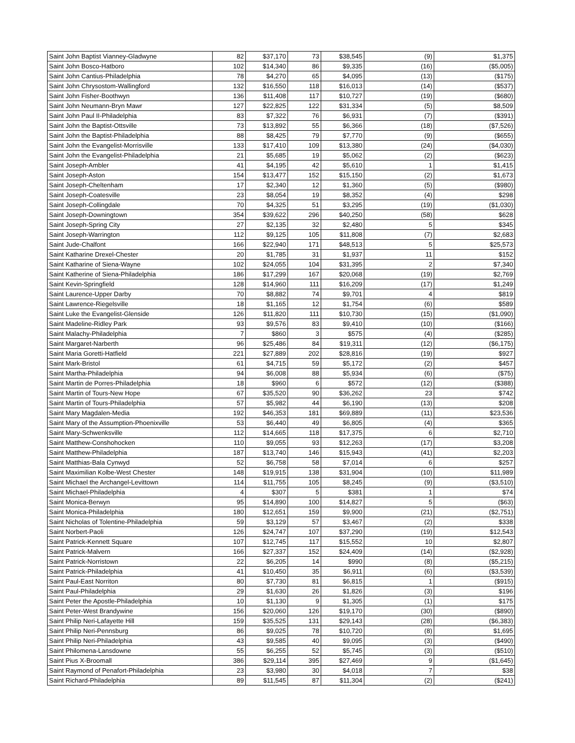| Saint John Baptist Vianney-Gladwyne | 82 | $37,170 | 73 | $38,545 | (9) | $1,375 |
| Saint John Bosco-Hatboro | 102 | $14,340 | 86 | $9,335 | (16) | ($5,005) |
| Saint John Cantius-Philadelphia | 78 | $4,270 | 65 | $4,095 | (13) | ($175) |
| Saint John Chrysostom-Wallingford | 132 | $16,550 | 118 | $16,013 | (14) | ($537) |
| Saint John Fisher-Boothwyn | 136 | $11,408 | 117 | $10,727 | (19) | ($680) |
| Saint John Neumann-Bryn Mawr | 127 | $22,825 | 122 | $31,334 | (5) | $8,509 |
| Saint John Paul II-Philadelphia | 83 | $7,322 | 76 | $6,931 | (7) | ($391) |
| Saint John the Baptist-Ottsville | 73 | $13,892 | 55 | $6,366 | (18) | ($7,526) |
| Saint John the Baptist-Philadelphia | 88 | $8,425 | 79 | $7,770 | (9) | ($655) |
| Saint John the Evangelist-Morrisville | 133 | $17,410 | 109 | $13,380 | (24) | ($4,030) |
| Saint John the Evangelist-Philadelphia | 21 | $5,685 | 19 | $5,062 | (2) | ($623) |
| Saint Joseph-Ambler | 41 | $4,195 | 42 | $5,610 | 1 | $1,415 |
| Saint Joseph-Aston | 154 | $13,477 | 152 | $15,150 | (2) | $1,673 |
| Saint Joseph-Cheltenham | 17 | $2,340 | 12 | $1,360 | (5) | ($980) |
| Saint Joseph-Coatesville | 23 | $8,054 | 19 | $8,352 | (4) | $298 |
| Saint Joseph-Collingdale | 70 | $4,325 | 51 | $3,295 | (19) | ($1,030) |
| Saint Joseph-Downingtown | 354 | $39,622 | 296 | $40,250 | (58) | $628 |
| Saint Joseph-Spring City | 27 | $2,135 | 32 | $2,480 | 5 | $345 |
| Saint Joseph-Warrington | 112 | $9,125 | 105 | $11,808 | (7) | $2,683 |
| Saint Jude-Chalfont | 166 | $22,940 | 171 | $48,513 | 5 | $25,573 |
| Saint Katharine Drexel-Chester | 20 | $1,785 | 31 | $1,937 | 11 | $152 |
| Saint Katharine of Siena-Wayne | 102 | $24,055 | 104 | $31,395 | 2 | $7,340 |
| Saint Katherine of Siena-Philadelphia | 186 | $17,299 | 167 | $20,068 | (19) | $2,769 |
| Saint Kevin-Springfield | 128 | $14,960 | 111 | $16,209 | (17) | $1,249 |
| Saint Laurence-Upper Darby | 70 | $8,882 | 74 | $9,701 | 4 | $819 |
| Saint Lawrence-Riegelsville | 18 | $1,165 | 12 | $1,754 | (6) | $589 |
| Saint Luke the Evangelist-Glenside | 126 | $11,820 | 111 | $10,730 | (15) | ($1,090) |
| Saint Madeline-Ridley Park | 93 | $9,576 | 83 | $9,410 | (10) | ($166) |
| Saint Malachy-Philadelphia | 7 | $860 | 3 | $575 | (4) | ($285) |
| Saint Margaret-Narberth | 96 | $25,486 | 84 | $19,311 | (12) | ($6,175) |
| Saint Maria Goretti-Hatfield | 221 | $27,889 | 202 | $28,816 | (19) | $927 |
| Saint Mark-Bristol | 61 | $4,715 | 59 | $5,172 | (2) | $457 |
| Saint Martha-Philadelphia | 94 | $6,008 | 88 | $5,934 | (6) | ($75) |
| Saint Martin de Porres-Philadelphia | 18 | $960 | 6 | $572 | (12) | ($388) |
| Saint Martin of Tours-New Hope | 67 | $35,520 | 90 | $36,262 | 23 | $742 |
| Saint Martin of Tours-Philadelphia | 57 | $5,982 | 44 | $6,190 | (13) | $208 |
| Saint Mary Magdalen-Media | 192 | $46,353 | 181 | $69,889 | (11) | $23,536 |
| Saint Mary of the Assumption-Phoenixville | 53 | $6,440 | 49 | $6,805 | (4) | $365 |
| Saint Mary-Schwenksville | 112 | $14,665 | 118 | $17,375 | 6 | $2,710 |
| Saint Matthew-Conshohocken | 110 | $9,055 | 93 | $12,263 | (17) | $3,208 |
| Saint Matthew-Philadelphia | 187 | $13,740 | 146 | $15,943 | (41) | $2,203 |
| Saint Matthias-Bala Cynwyd | 52 | $6,758 | 58 | $7,014 | 6 | $257 |
| Saint Maximilian Kolbe-West Chester | 148 | $19,915 | 138 | $31,904 | (10) | $11,989 |
| Saint Michael the Archangel-Levittown | 114 | $11,755 | 105 | $8,245 | (9) | ($3,510) |
| Saint Michael-Philadelphia | 4 | $307 | 5 | $381 | 1 | $74 |
| Saint Monica-Berwyn | 95 | $14,890 | 100 | $14,827 | 5 | ($63) |
| Saint Monica-Philadelphia | 180 | $12,651 | 159 | $9,900 | (21) | ($2,751) |
| Saint Nicholas of Tolentine-Philadelphia | 59 | $3,129 | 57 | $3,467 | (2) | $338 |
| Saint Norbert-Paoli | 126 | $24,747 | 107 | $37,290 | (19) | $12,543 |
| Saint Patrick-Kennett Square | 107 | $12,745 | 117 | $15,552 | 10 | $2,807 |
| Saint Patrick-Malvern | 166 | $27,337 | 152 | $24,409 | (14) | ($2,928) |
| Saint Patrick-Norristown | 22 | $6,205 | 14 | $990 | (8) | ($5,215) |
| Saint Patrick-Philadelphia | 41 | $10,450 | 35 | $6,911 | (6) | ($3,539) |
| Saint Paul-East Norriton | 80 | $7,730 | 81 | $6,815 | 1 | ($915) |
| Saint Paul-Philadelphia | 29 | $1,630 | 26 | $1,826 | (3) | $196 |
| Saint Peter the Apostle-Philadelphia | 10 | $1,130 | 9 | $1,305 | (1) | $175 |
| Saint Peter-West Brandywine | 156 | $20,060 | 126 | $19,170 | (30) | ($890) |
| Saint Philip Neri-Lafayette Hill | 159 | $35,525 | 131 | $29,143 | (28) | ($6,383) |
| Saint Philip Neri-Pennsburg | 86 | $9,025 | 78 | $10,720 | (8) | $1,695 |
| Saint Philip Neri-Philadelphia | 43 | $9,585 | 40 | $9,095 | (3) | ($490) |
| Saint Philomena-Lansdowne | 55 | $6,255 | 52 | $5,745 | (3) | ($510) |
| Saint Pius X-Broomall | 386 | $29,114 | 395 | $27,469 | 9 | ($1,645) |
| Saint Raymond of Penafort-Philadelphia | 23 | $3,980 | 30 | $4,018 | 7 | $38 |
| Saint Richard-Philadelphia | 89 | $11,545 | 87 | $11,304 | (2) | ($241) |